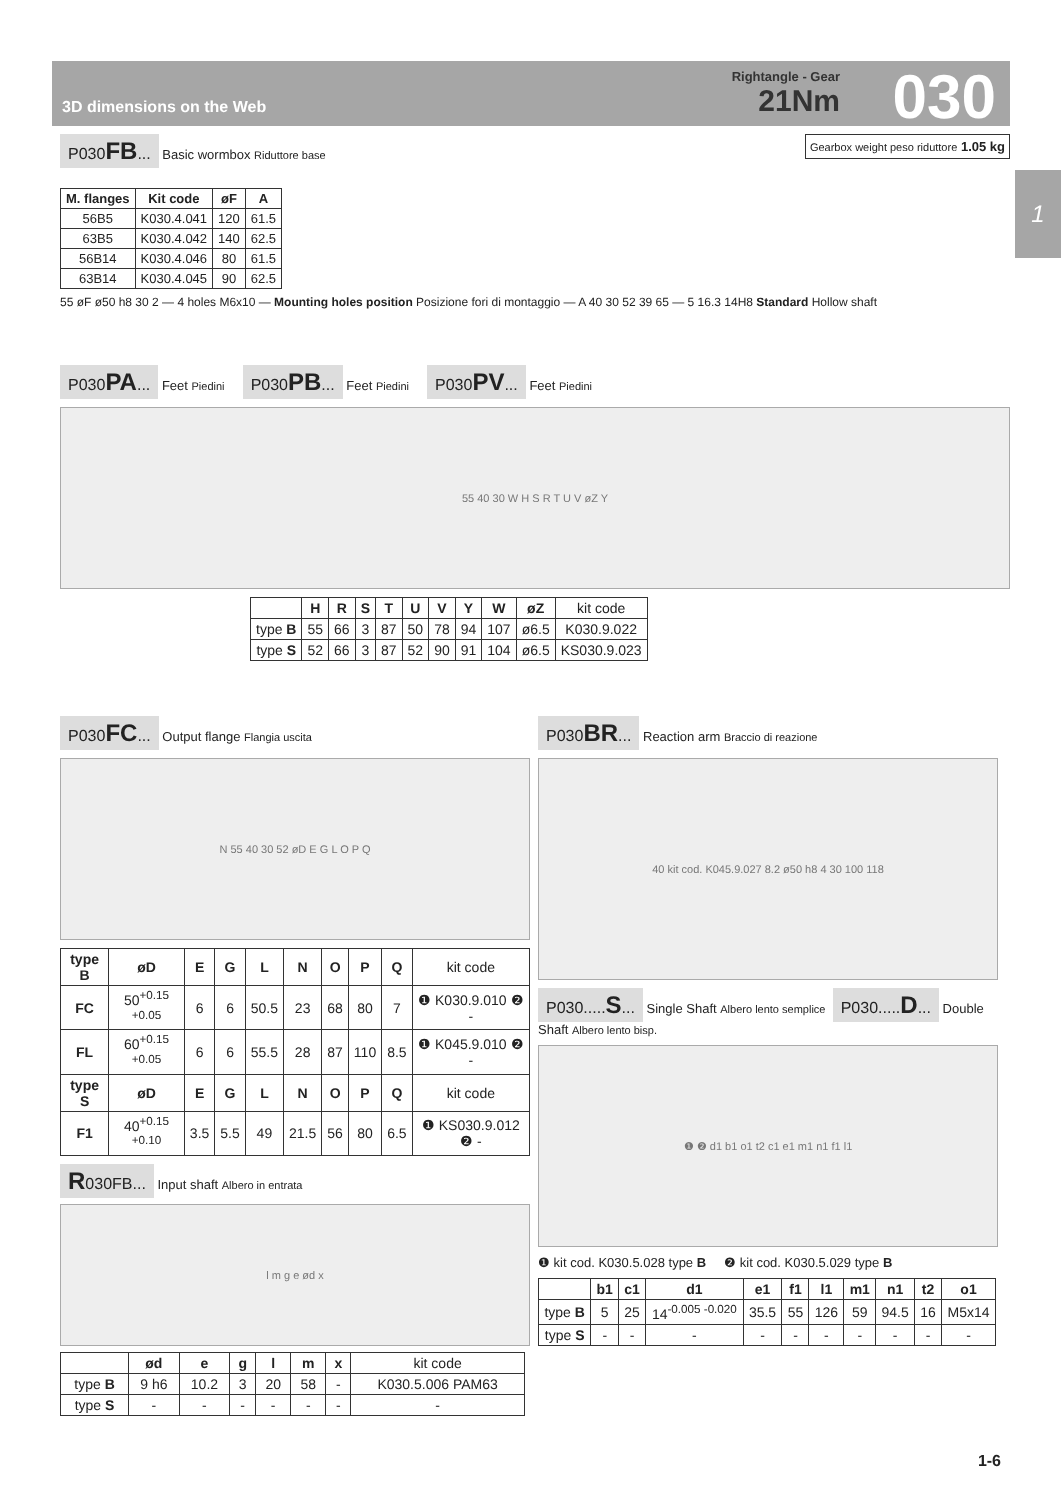3D dimensions on the Web
Rightangle - Gear
21Nm
030
1
P030FB... Basic wormbox Riduttore base Gearbox weight peso riduttore 1.05 kg
| M. flanges | Kit code | øF | A |
| --- | --- | --- | --- |
| 56B5 | K030.4.041 | 120 | 61.5 |
| 63B5 | K030.4.042 | 140 | 62.5 |
| 56B14 | K030.4.046 | 80 | 61.5 |
| 63B14 | K030.4.045 | 90 | 62.5 |
55 øF ø50 h8 30 2 — 4 holes M6x10 — Mounting holes position Posizione fori di montaggio — A 40 30 52 39 65 — 5 16.3 14H8 Standard Hollow shaft
P030PA... Feet Piedini P030PB... Feet Piedini P030PV... Feet Piedini
55 40 30 W H S R T U V øZ Y
| | H | R | S | T | U | V | Y | W | øZ | kit code |
| type B | 55 | 66 | 3 | 87 | 50 | 78 | 94 | 107 | ø6.5 | K030.9.022 |
| type S | 52 | 66 | 3 | 87 | 52 | 90 | 91 | 104 | ø6.5 | KS030.9.023 |
P030FC... Output flange Flangia uscita
N 55 40 30 52 øD E G L O P Q
| type B | øD | E | G | L | N | O | P | Q | kit code |
| FC | 50<sup>+0.15 +0.05</sup> | 6 | 6 | 50.5 | 23 | 68 | 80 | 7 | ❶ K030.9.010 ❷ - |
| FL | 60<sup>+0.15 +0.05</sup> | 6 | 6 | 55.5 | 28 | 87 | 110 | 8.5 | ❶ K045.9.010 ❷ - |
| type S | øD | E | G | L | N | O | P | Q | kit code |
| F1 | 40<sup>+0.15 +0.10</sup> | 3.5 | 5.5 | 49 | 21.5 | 56 | 80 | 6.5 | ❶ KS030.9.012 ❷ - |
R030FB... Input shaft Albero in entrata
l m g e ød x
| | ød | e | g | l | m | x | kit code |
| type B | 9 h6 | 10.2 | 3 | 20 | 58 | - | K030.5.006 PAM63 |
| type S | - | - | - | - | - | - | - |
P030BR... Reaction arm Braccio di reazione
40 kit cod. K045.9.027 8.2 ø50 h8 4 30 100 118
P030.....S... Single Shaft Albero lento semplice P030.....D... Double Shaft Albero lento bisp.
❶ ❷ d1 b1 o1 t2 c1 e1 m1 n1 f1 l1
❶ kit cod. K030.5.028 type B ❷ kit cod. K030.5.029 type B
| | b1 | c1 | d1 | e1 | f1 | l1 | m1 | n1 | t2 | o1 |
| --- | --- | --- | --- | --- | --- | --- | --- | --- | --- | --- |
| type B | 5 | 25 | 14<sup>-0.005 -0.020</sup> | 35.5 | 55 | 126 | 59 | 94.5 | 16 | M5x14 |
| type S | - | - | - | - | - | - | - | - | - | - |
1-6